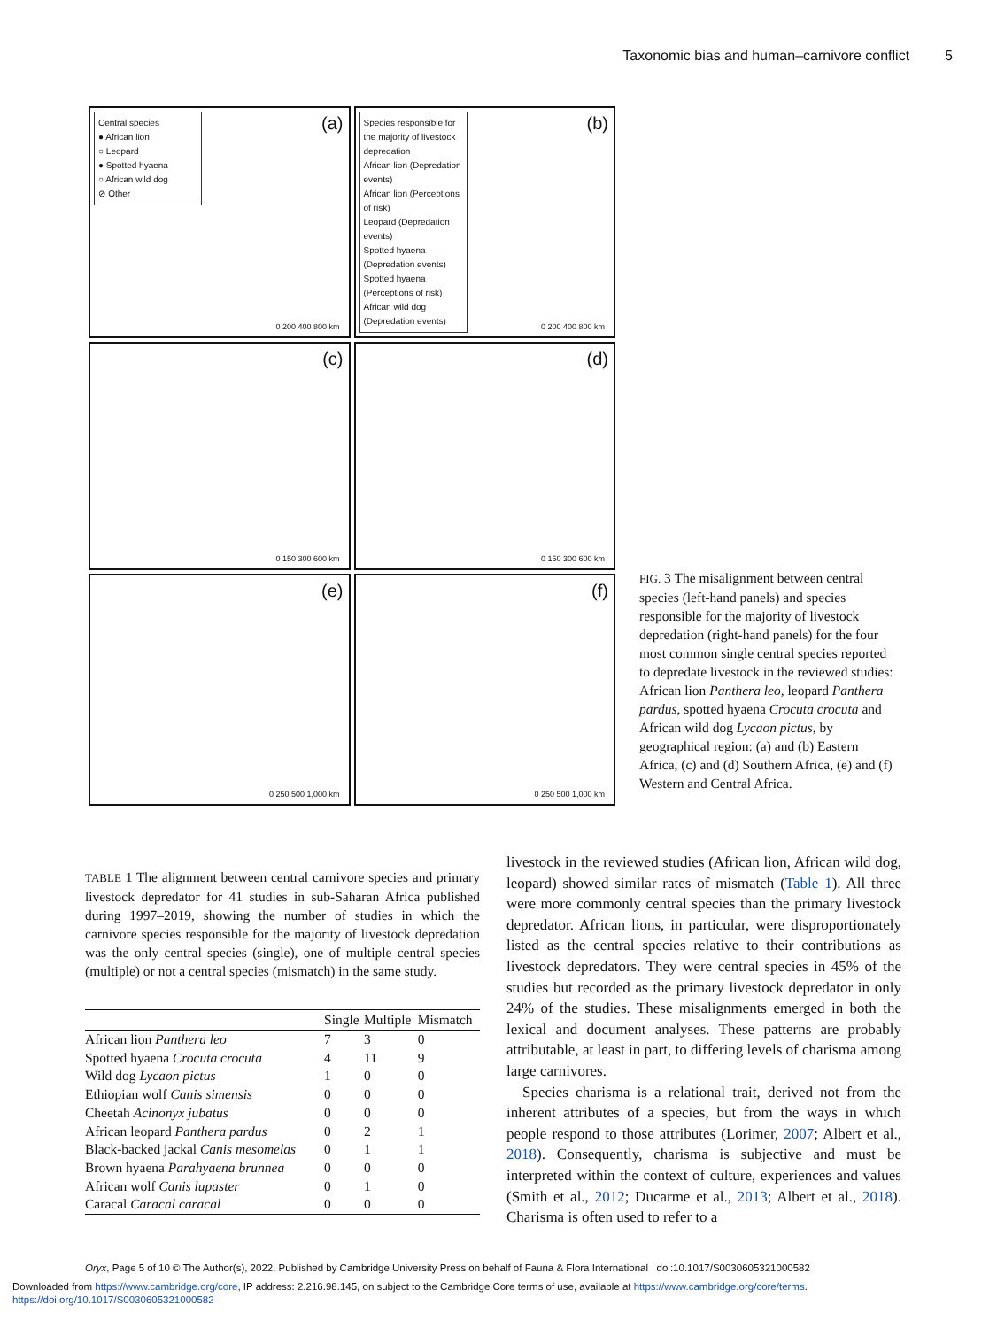Taxonomic bias and human–carnivore conflict 5
Central species
● African lion
○ Leopard
● Spotted hyaena
○ African wild dog
⊘ Other
(a)
0 200 400 800 km
Species responsible for the majority of livestock depredation
African lion (Depredation events)
African lion (Perceptions of risk)
Leopard (Depredation events)
Spotted hyaena (Depredation events)
Spotted hyaena (Perceptions of risk)
African wild dog (Depredation events)
(b)
0 200 400 800 km
(c)
0 150 300 600 km
(d)
0 150 300 600 km
(e)
0 250 500 1,000 km
(f)
0 250 500 1,000 km
FIG. 3 The misalignment between central species (left-hand panels) and species responsible for the majority of livestock depredation (right-hand panels) for the four most common single central species reported to depredate livestock in the reviewed studies: African lion Panthera leo, leopard Panthera pardus, spotted hyaena Crocuta crocuta and African wild dog Lycaon pictus, by geographical region: (a) and (b) Eastern Africa, (c) and (d) Southern Africa, (e) and (f) Western and Central Africa.
TABLE 1 The alignment between central carnivore species and primary livestock depredator for 41 studies in sub-Saharan Africa published during 1997–2019, showing the number of studies in which the carnivore species responsible for the majority of livestock depredation was the only central species (single), one of multiple central species (multiple) or not a central species (mismatch) in the same study.
| | Single | Multiple | Mismatch |
| --- | --- | --- | --- |
| African lion Panthera leo | 7 | 3 | 0 |
| Spotted hyaena Crocuta crocuta | 4 | 11 | 9 |
| Wild dog Lycaon pictus | 1 | 0 | 0 |
| Ethiopian wolf Canis simensis | 0 | 0 | 0 |
| Cheetah Acinonyx jubatus | 0 | 0 | 0 |
| African leopard Panthera pardus | 0 | 2 | 1 |
| Black-backed jackal Canis mesomelas | 0 | 1 | 1 |
| Brown hyaena Parahyaena brunnea | 0 | 0 | 0 |
| African wolf Canis lupaster | 0 | 1 | 0 |
| Caracal Caracal caracal | 0 | 0 | 0 |
livestock in the reviewed studies (African lion, African wild dog, leopard) showed similar rates of mismatch (Table 1). All three were more commonly central species than the primary livestock depredator. African lions, in particular, were disproportionately listed as the central species relative to their contributions as livestock depredators. They were central species in 45% of the studies but recorded as the primary livestock depredator in only 24% of the studies. These misalignments emerged in both the lexical and document analyses. These patterns are probably attributable, at least in part, to differing levels of charisma among large carnivores.
Species charisma is a relational trait, derived not from the inherent attributes of a species, but from the ways in which people respond to those attributes (Lorimer, 2007; Albert et al., 2018). Consequently, charisma is subjective and must be interpreted within the context of culture, experiences and values (Smith et al., 2012; Ducarme et al., 2013; Albert et al., 2018). Charisma is often used to refer to a
Oryx, Page 5 of 10 © The Author(s), 2022. Published by Cambridge University Press on behalf of Fauna & Flora International doi:10.1017/S0030605321000582
Downloaded from https://www.cambridge.org/core, IP address: 2.216.98.145, on subject to the Cambridge Core terms of use, available at https://www.cambridge.org/core/terms.
https://doi.org/10.1017/S0030605321000582